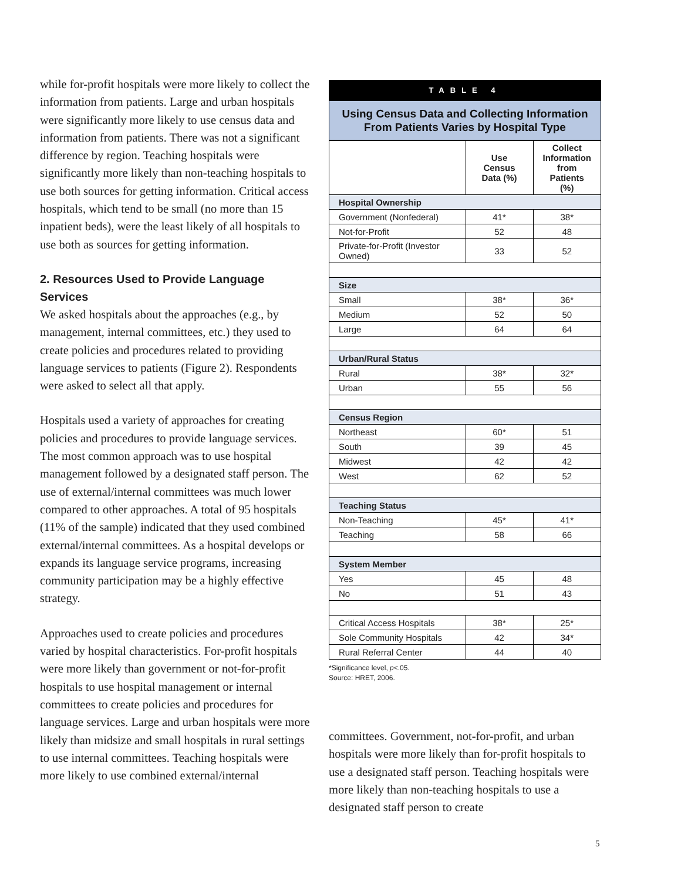while for-profit hospitals were more likely to collect the information from patients. Large and urban hospitals were significantly more likely to use census data and information from patients. There was not a significant difference by region. Teaching hospitals were significantly more likely than non-teaching hospitals to use both sources for getting information. Critical access hospitals, which tend to be small (no more than 15 inpatient beds), were the least likely of all hospitals to use both as sources for getting information.
2. Resources Used to Provide Language Services
We asked hospitals about the approaches (e.g., by management, internal committees, etc.) they used to create policies and procedures related to providing language services to patients (Figure 2). Respondents were asked to select all that apply.
Hospitals used a variety of approaches for creating policies and procedures to provide language services. The most common approach was to use hospital management followed by a designated staff person. The use of external/internal committees was much lower compared to other approaches. A total of 95 hospitals (11% of the sample) indicated that they used combined external/internal committees. As a hospital develops or expands its language service programs, increasing community participation may be a highly effective strategy.
Approaches used to create policies and procedures varied by hospital characteristics. For-profit hospitals were more likely than government or not-for-profit hospitals to use hospital management or internal committees to create policies and procedures for language services. Large and urban hospitals were more likely than midsize and small hospitals in rural settings to use internal committees. Teaching hospitals were more likely to use combined external/internal
TABLE 4
Using Census Data and Collecting Information
From Patients Varies by Hospital Type
| | Use Census Data (%) | Collect Information from Patients (%) |
| --- | --- | --- |
| Hospital Ownership | | |
| Government (Nonfederal) | 41* | 38* |
| Not-for-Profit | 52 | 48 |
| Private-for-Profit (Investor Owned) | 33 | 52 |
| Size | | |
| Small | 38* | 36* |
| Medium | 52 | 50 |
| Large | 64 | 64 |
| Urban/Rural Status | | |
| Rural | 38* | 32* |
| Urban | 55 | 56 |
| Census Region | | |
| Northeast | 60* | 51 |
| South | 39 | 45 |
| Midwest | 42 | 42 |
| West | 62 | 52 |
| Teaching Status | | |
| Non-Teaching | 45* | 41* |
| Teaching | 58 | 66 |
| System Member | | |
| Yes | 45 | 48 |
| No | 51 | 43 |
| Critical Access Hospitals | 38* | 25* |
| Sole Community Hospitals | 42 | 34* |
| Rural Referral Center | 44 | 40 |
*Significance level, p<.05.
Source: HRET, 2006.
committees. Government, not-for-profit, and urban hospitals were more likely than for-profit hospitals to use a designated staff person. Teaching hospitals were more likely than non-teaching hospitals to use a designated staff person to create
5